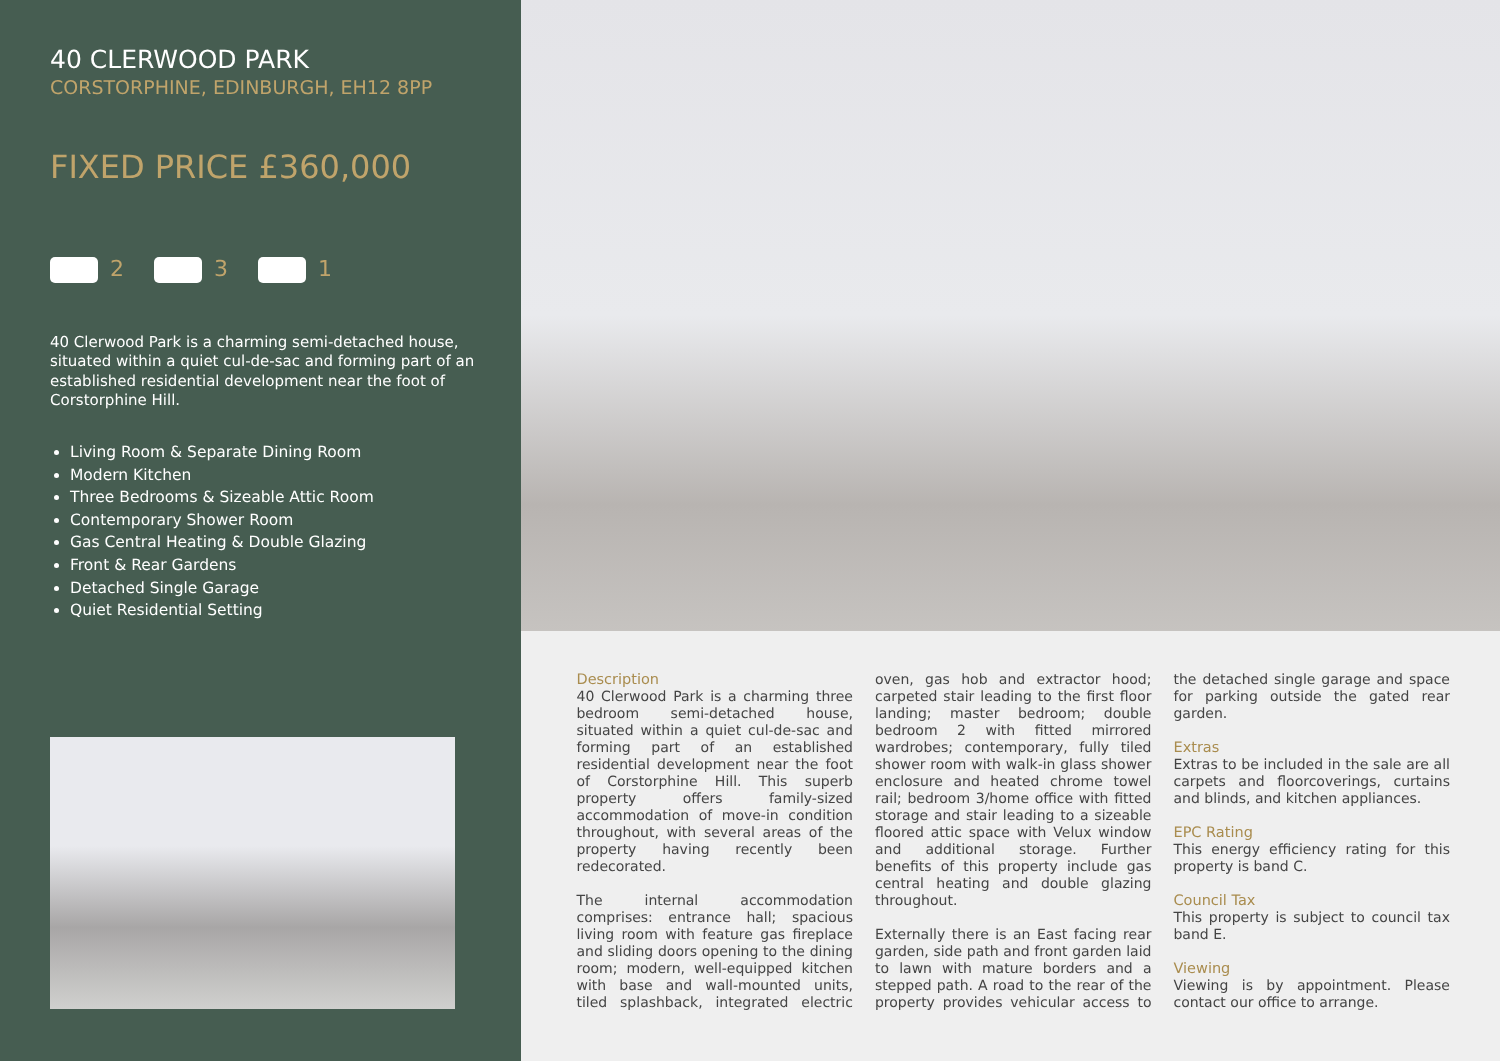40 CLERWOOD PARK
CORSTORPHINE, EDINBURGH, EH12 8PP
FIXED PRICE £360,000
2 3 1
40 Clerwood Park is a charming semi-detached house, situated within a quiet cul-de-sac and forming part of an established residential development near the foot of Corstorphine Hill.
Living Room & Separate Dining Room
Modern Kitchen
Three Bedrooms & Sizeable Attic Room
Contemporary Shower Room
Gas Central Heating & Double Glazing
Front & Rear Gardens
Detached Single Garage
Quiet Residential Setting
Description
40 Clerwood Park is a charming three bedroom semi-detached house, situated within a quiet cul-de-sac and forming part of an established residential development near the foot of Corstorphine Hill. This superb property offers family-sized accommodation of move-in condition throughout, with several areas of the property having recently been redecorated.
The internal accommodation comprises: entrance hall; spacious living room with feature gas fireplace and sliding doors opening to the dining room; modern, well-equipped kitchen with base and wall-mounted units, tiled splashback, integrated electric oven, gas hob and extractor hood; carpeted stair leading to the first floor landing; master bedroom; double bedroom 2 with fitted mirrored wardrobes; contemporary, fully tiled shower room with walk-in glass shower enclosure and heated chrome towel rail; bedroom 3/home office with fitted storage and stair leading to a sizeable floored attic space with Velux window and additional storage. Further benefits of this property include gas central heating and double glazing throughout.
Externally there is an East facing rear garden, side path and front garden laid to lawn with mature borders and a stepped path. A road to the rear of the property provides vehicular access to the detached single garage and space for parking outside the gated rear garden.
Extras
Extras to be included in the sale are all carpets and floorcoverings, curtains and blinds, and kitchen appliances.
EPC Rating
This energy efficiency rating for this property is band C.
Council Tax
This property is subject to council tax band E.
Viewing
Viewing is by appointment. Please contact our office to arrange.